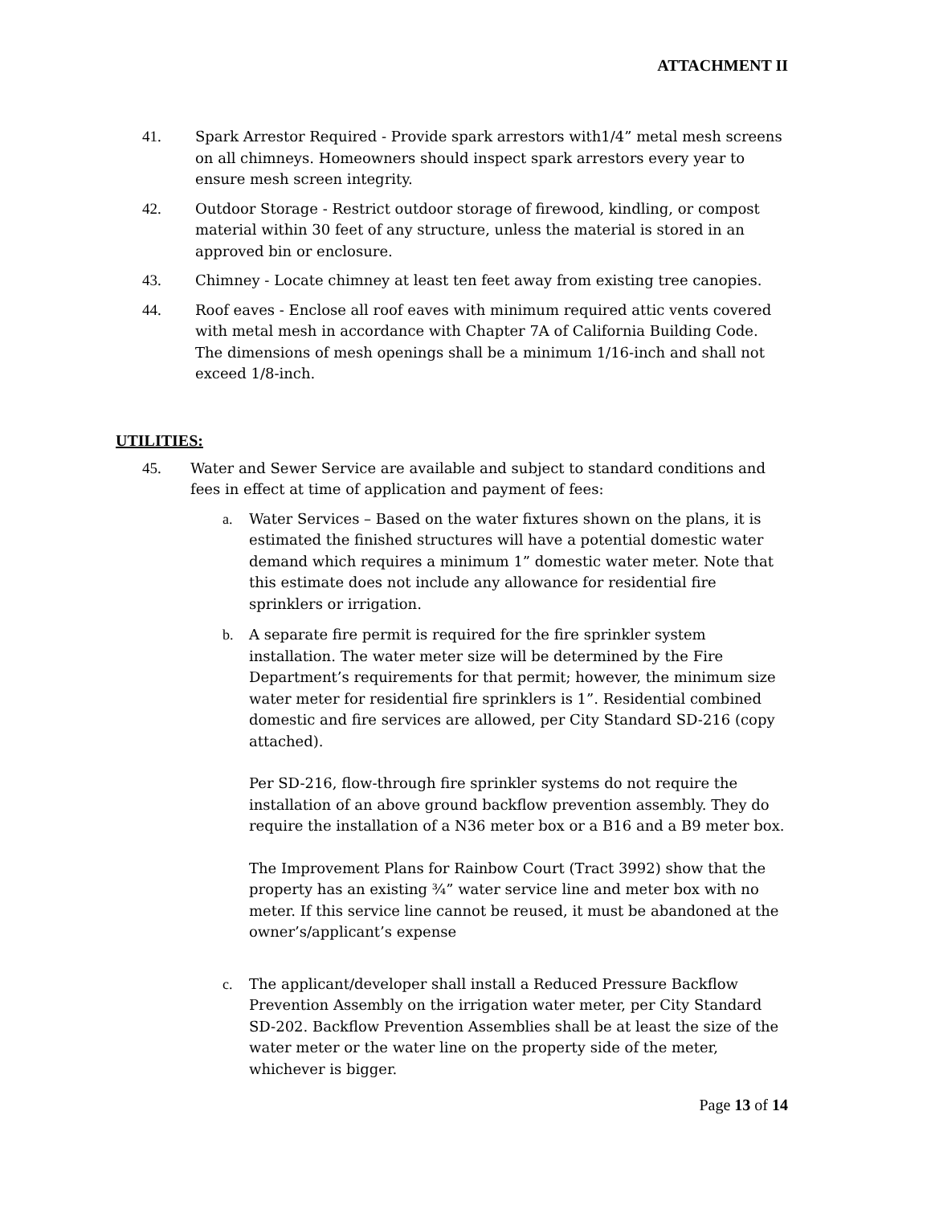ATTACHMENT II
41. Spark Arrestor Required - Provide spark arrestors with1/4” metal mesh screens on all chimneys. Homeowners should inspect spark arrestors every year to ensure mesh screen integrity.
42. Outdoor Storage - Restrict outdoor storage of firewood, kindling, or compost material within 30 feet of any structure, unless the material is stored in an approved bin or enclosure.
43. Chimney - Locate chimney at least ten feet away from existing tree canopies.
44. Roof eaves - Enclose all roof eaves with minimum required attic vents covered with metal mesh in accordance with Chapter 7A of California Building Code. The dimensions of mesh openings shall be a minimum 1/16-inch and shall not exceed 1/8-inch.
UTILITIES:
45. Water and Sewer Service are available and subject to standard conditions and fees in effect at time of application and payment of fees:
a. Water Services – Based on the water fixtures shown on the plans, it is estimated the finished structures will have a potential domestic water demand which requires a minimum 1” domestic water meter. Note that this estimate does not include any allowance for residential fire sprinklers or irrigation.
b. A separate fire permit is required for the fire sprinkler system installation. The water meter size will be determined by the Fire Department’s requirements for that permit; however, the minimum size water meter for residential fire sprinklers is 1”. Residential combined domestic and fire services are allowed, per City Standard SD-216 (copy attached).
Per SD-216, flow-through fire sprinkler systems do not require the installation of an above ground backflow prevention assembly. They do require the installation of a N36 meter box or a B16 and a B9 meter box.
The Improvement Plans for Rainbow Court (Tract 3992) show that the property has an existing ¾” water service line and meter box with no meter. If this service line cannot be reused, it must be abandoned at the owner’s/applicant’s expense
c. The applicant/developer shall install a Reduced Pressure Backflow Prevention Assembly on the irrigation water meter, per City Standard SD-202. Backflow Prevention Assemblies shall be at least the size of the water meter or the water line on the property side of the meter, whichever is bigger.
Page 13 of 14